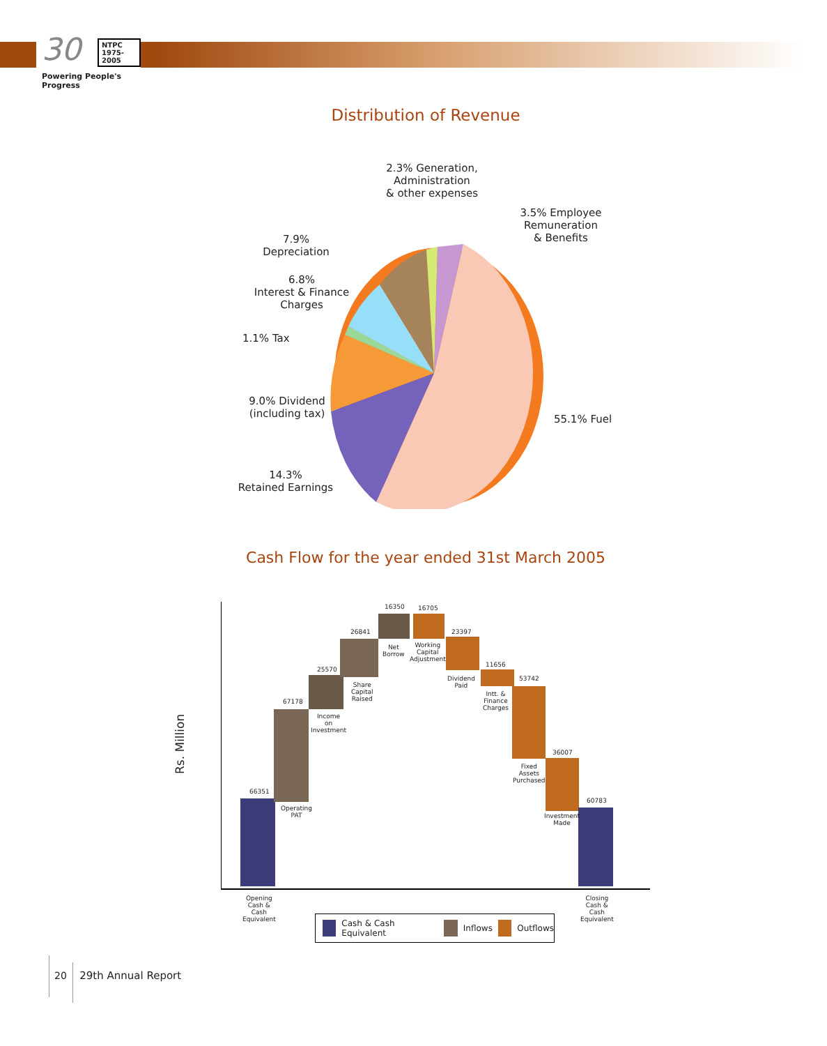30 NTPC
1975-2005
Powering People's Progress
Distribution of Revenue
2.3% Generation,
Administration
& other expenses
3.5% Employee
Remuneration
& Benefits
7.9%
Depreciation
6.8%
Interest & Finance
Charges
1.1% Tax
9.0% Dividend
(including tax)
55.1% Fuel
14.3%
Retained Earnings
Cash Flow for the year ended 31st March 2005
Rs. Million
66351
67178
25570
26841
16350 16705
23397
11656
53742
36007
60783
Operating
PAT
Income
on
Investment
Share
Capital
Raised
Net
Borrow
Working
Capital
Adjustment
Dividend
Paid
Intt. &
Finance
Charges
Fixed
Assets
Purchased
Investment
Made
Opening
Cash &
Cash
Equivalent
Closing
Cash &
Cash
Equivalent
Cash & Cash Equivalent Inflows Outflows
20 29th Annual Report